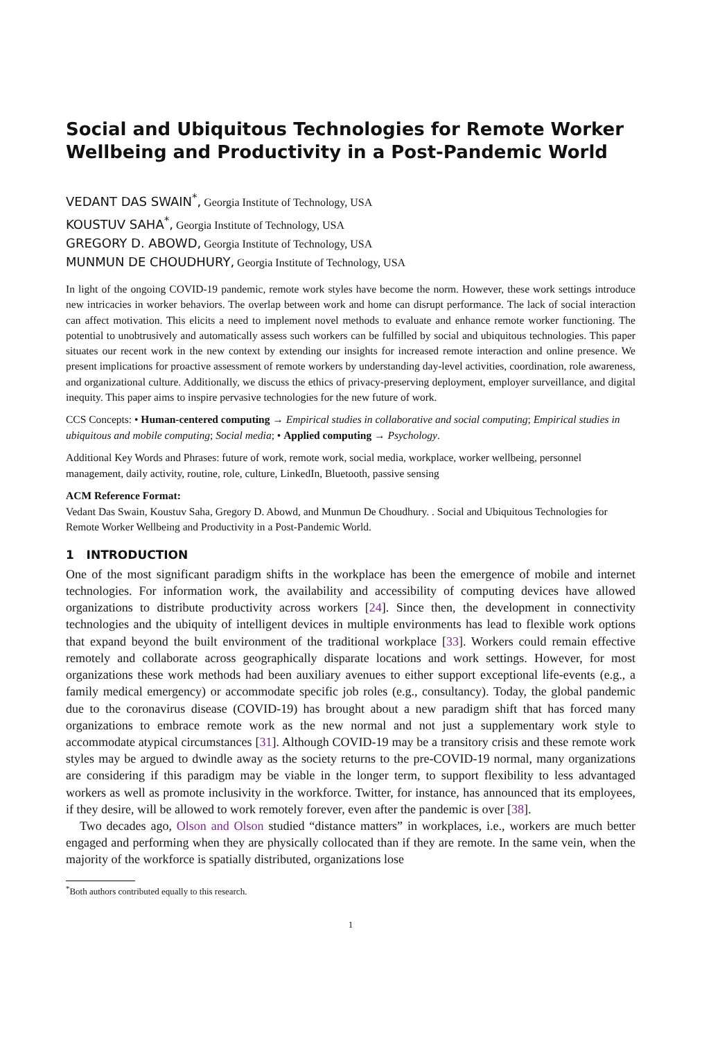Social and Ubiquitous Technologies for Remote Worker Wellbeing and Productivity in a Post-Pandemic World
VEDANT DAS SWAIN<sup>*</sup>, Georgia Institute of Technology, USA
KOUSTUV SAHA<sup>*</sup>, Georgia Institute of Technology, USA
GREGORY D. ABOWD, Georgia Institute of Technology, USA
MUNMUN DE CHOUDHURY, Georgia Institute of Technology, USA
In light of the ongoing COVID-19 pandemic, remote work styles have become the norm. However, these work settings introduce new intricacies in worker behaviors. The overlap between work and home can disrupt performance. The lack of social interaction can affect motivation. This elicits a need to implement novel methods to evaluate and enhance remote worker functioning. The potential to unobtrusively and automatically assess such workers can be fulfilled by social and ubiquitous technologies. This paper situates our recent work in the new context by extending our insights for increased remote interaction and online presence. We present implications for proactive assessment of remote workers by understanding day-level activities, coordination, role awareness, and organizational culture. Additionally, we discuss the ethics of privacy-preserving deployment, employer surveillance, and digital inequity. This paper aims to inspire pervasive technologies for the new future of work.
CCS Concepts: • Human-centered computing → Empirical studies in collaborative and social computing; Empirical studies in ubiquitous and mobile computing; Social media; • Applied computing → Psychology.
Additional Key Words and Phrases: future of work, remote work, social media, workplace, worker wellbeing, personnel management, daily activity, routine, role, culture, LinkedIn, Bluetooth, passive sensing
ACM Reference Format:
Vedant Das Swain, Koustuv Saha, Gregory D. Abowd, and Munmun De Choudhury. . Social and Ubiquitous Technologies for Remote Worker Wellbeing and Productivity in a Post-Pandemic World.
1 INTRODUCTION
One of the most significant paradigm shifts in the workplace has been the emergence of mobile and internet technologies. For information work, the availability and accessibility of computing devices have allowed organizations to distribute productivity across workers [24]. Since then, the development in connectivity technologies and the ubiquity of intelligent devices in multiple environments has lead to flexible work options that expand beyond the built environment of the traditional workplace [33]. Workers could remain effective remotely and collaborate across geographically disparate locations and work settings. However, for most organizations these work methods had been auxiliary avenues to either support exceptional life-events (e.g., a family medical emergency) or accommodate specific job roles (e.g., consultancy). Today, the global pandemic due to the coronavirus disease (COVID-19) has brought about a new paradigm shift that has forced many organizations to embrace remote work as the new normal and not just a supplementary work style to accommodate atypical circumstances [31]. Although COVID-19 may be a transitory crisis and these remote work styles may be argued to dwindle away as the society returns to the pre-COVID-19 normal, many organizations are considering if this paradigm may be viable in the longer term, to support flexibility to less advantaged workers as well as promote inclusivity in the workforce. Twitter, for instance, has announced that its employees, if they desire, will be allowed to work remotely forever, even after the pandemic is over [38].
Two decades ago, Olson and Olson studied “distance matters” in workplaces, i.e., workers are much better engaged and performing when they are physically collocated than if they are remote. In the same vein, when the majority of the workforce is spatially distributed, organizations lose
<sup>*</sup> Both authors contributed equally to this research.
1